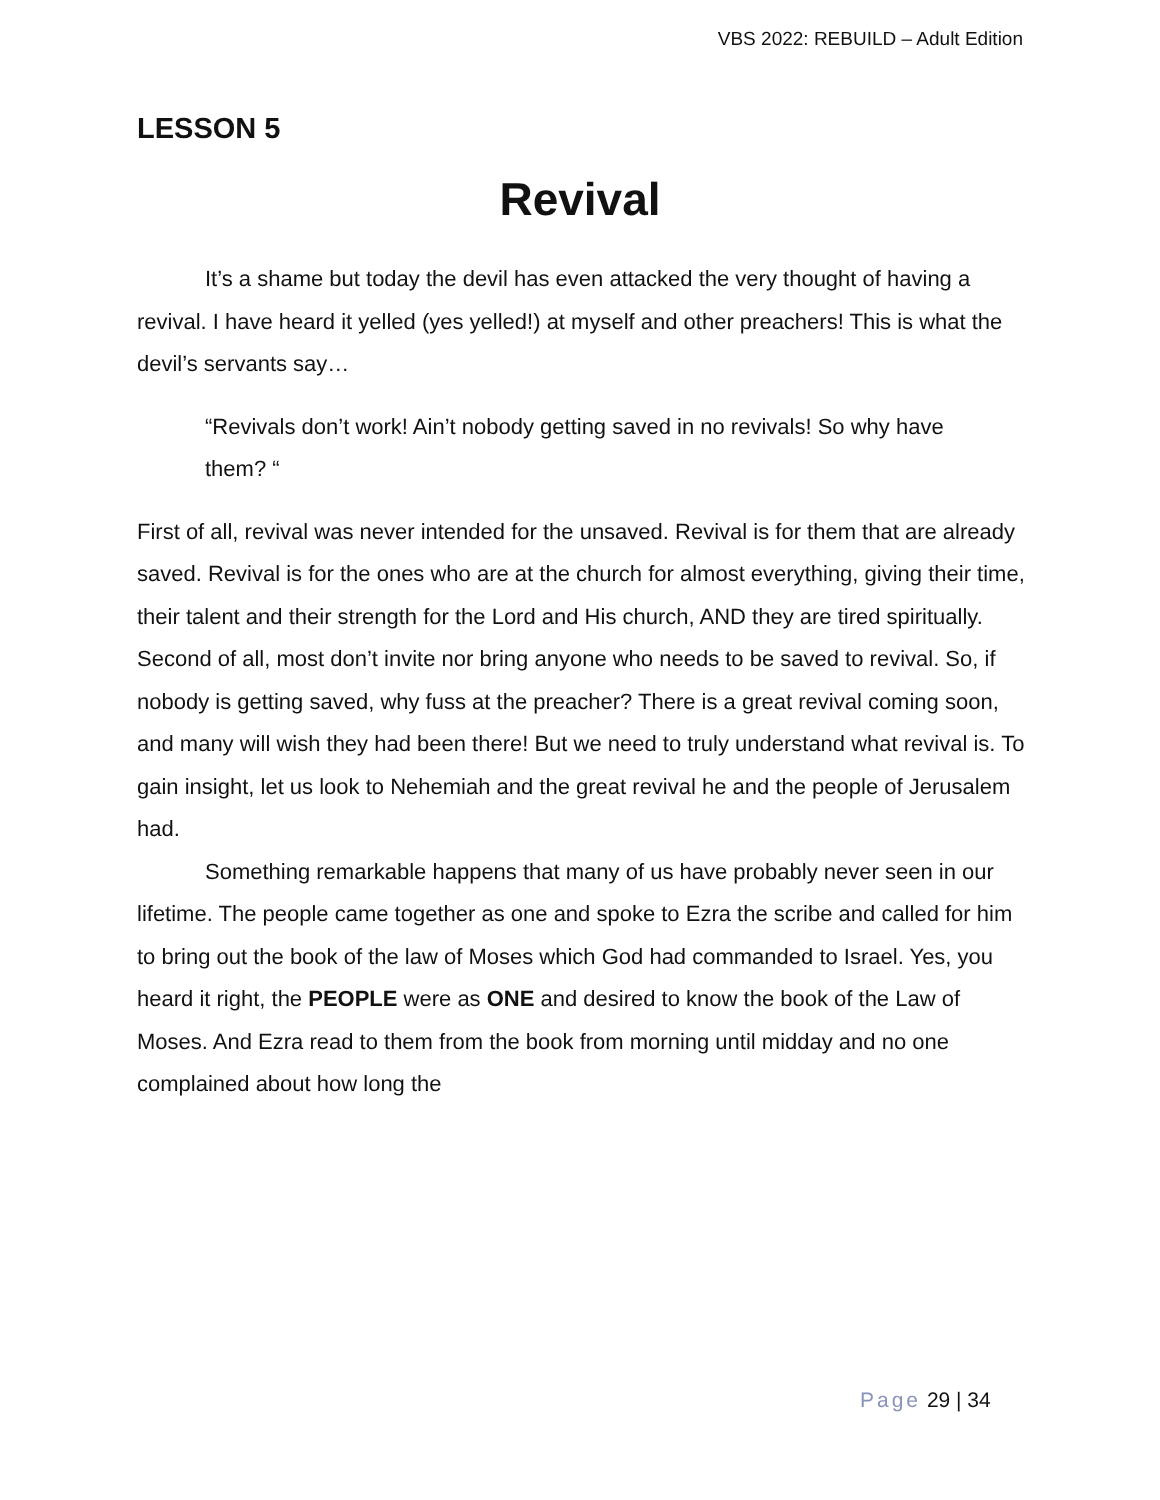VBS 2022: REBUILD – Adult Edition
LESSON 5
Revival
It’s a shame but today the devil has even attacked the very thought of having a revival. I have heard it yelled (yes yelled!) at myself and other preachers! This is what the devil’s servants say…
“Revivals don’t work! Ain’t nobody getting saved in no revivals! So why have them? “
First of all, revival was never intended for the unsaved. Revival is for them that are already saved. Revival is for the ones who are at the church for almost everything, giving their time, their talent and their strength for the Lord and His church, AND they are tired spiritually. Second of all, most don’t invite nor bring anyone who needs to be saved to revival. So, if nobody is getting saved, why fuss at the preacher? There is a great revival coming soon, and many will wish they had been there! But we need to truly understand what revival is. To gain insight, let us look to Nehemiah and the great revival he and the people of Jerusalem had.
Something remarkable happens that many of us have probably never seen in our lifetime. The people came together as one and spoke to Ezra the scribe and called for him to bring out the book of the law of Moses which God had commanded to Israel. Yes, you heard it right, the PEOPLE were as ONE and desired to know the book of the Law of Moses. And Ezra read to them from the book from morning until midday and no one complained about how long the
Page 29 | 34